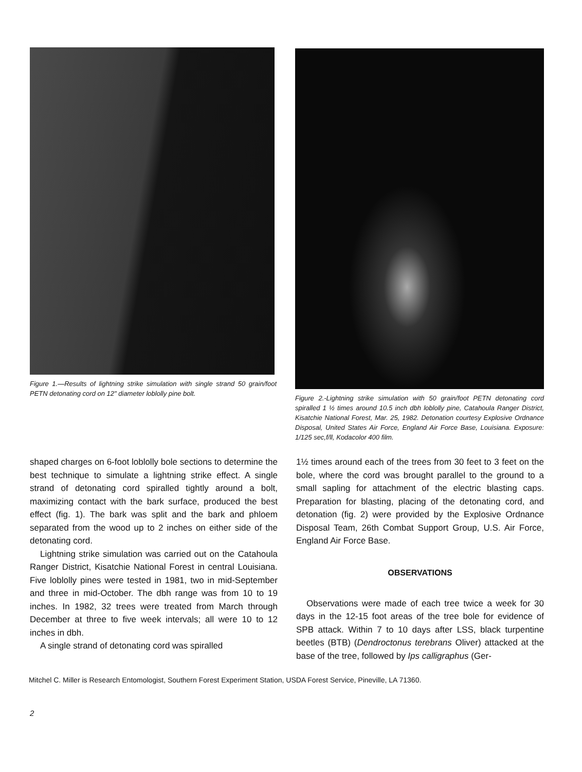Figure 1.—Results of lightning strike simulation with single strand 50 grain/foot PETN detonating cord on 12" diameter loblolly pine bolt.
Figure 2.-Lightning strike simulation with 50 grain/foot PETN detonating cord spiralled 1 ½ times around 10.5 inch dbh loblolly pine, Catahoula Ranger District, Kisatchie National Forest, Mar. 25, 1982. Detonation courtesy Explosive Ordnance Disposal, United States Air Force, England Air Force Base, Louisiana. Exposure: 1/125 sec,f/ll, Kodacolor 400 film.
shaped charges on 6-foot loblolly bole sections to determine the best technique to simulate a lightning strike effect. A single strand of detonating cord spiralled tightly around a bolt, maximizing contact with the bark surface, produced the best effect (fig. 1). The bark was split and the bark and phloem separated from the wood up to 2 inches on either side of the detonating cord.
Lightning strike simulation was carried out on the Catahoula Ranger District, Kisatchie National Forest in central Louisiana. Five loblolly pines were tested in 1981, two in mid-September and three in mid-October. The dbh range was from 10 to 19 inches. In 1982, 32 trees were treated from March through December at three to five week intervals; all were 10 to 12 inches in dbh.
A single strand of detonating cord was spiralled
1½ times around each of the trees from 30 feet to 3 feet on the bole, where the cord was brought parallel to the ground to a small sapling for attachment of the electric blasting caps. Preparation for blasting, placing of the detonating cord, and detonation (fig. 2) were provided by the Explosive Ordnance Disposal Team, 26th Combat Support Group, U.S. Air Force, England Air Force Base.
OBSERVATIONS
Observations were made of each tree twice a week for 30 days in the 12-15 foot areas of the tree bole for evidence of SPB attack. Within 7 to 10 days after LSS, black turpentine beetles (BTB) (Dendroctonus terebrans Oliver) attacked at the base of the tree, followed by Ips calligraphus (Ger-
Mitchel C. Miller is Research Entomologist, Southern Forest Experiment Station, USDA Forest Service, Pineville, LA 71360.
2